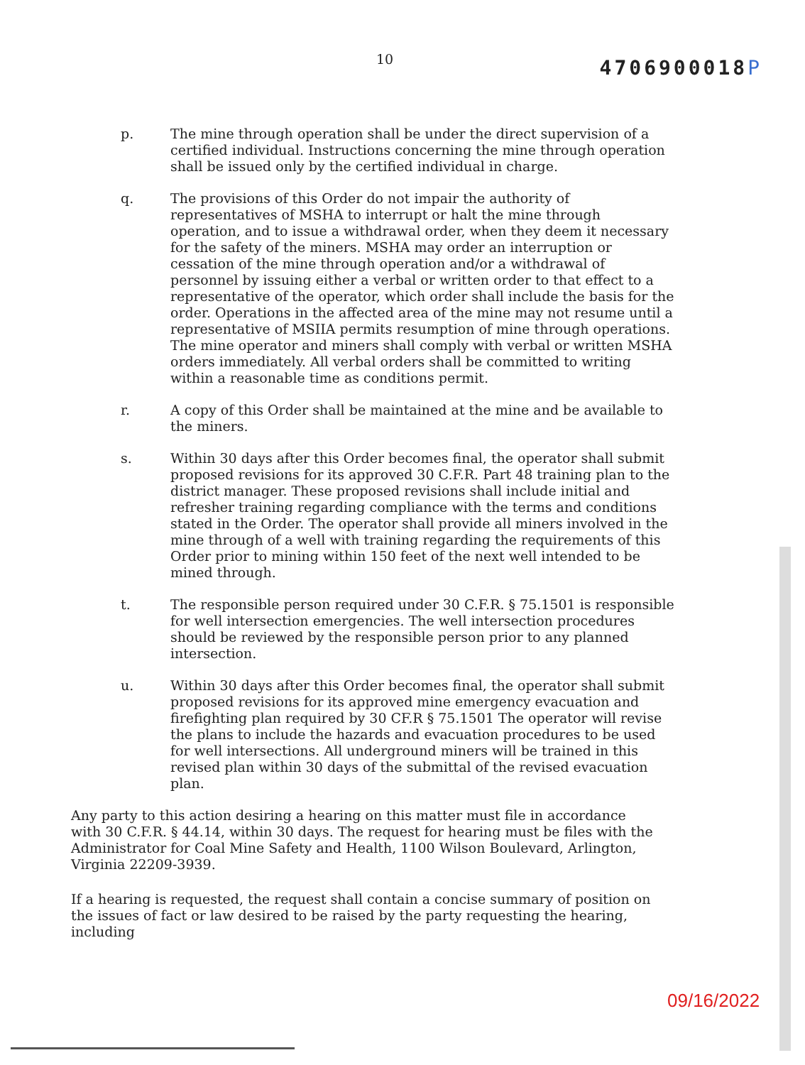10
4706900018P
p. The mine through operation shall be under the direct supervision of a certified individual. Instructions concerning the mine through operation shall be issued only by the certified individual in charge.
q. The provisions of this Order do not impair the authority of representatives of MSHA to interrupt or halt the mine through operation, and to issue a withdrawal order, when they deem it necessary for the safety of the miners. MSHA may order an interruption or cessation of the mine through operation and/or a withdrawal of personnel by issuing either a verbal or written order to that effect to a representative of the operator, which order shall include the basis for the order. Operations in the affected area of the mine may not resume until a representative of MSIIA permits resumption of mine through operations. The mine operator and miners shall comply with verbal or written MSHA orders immediately. All verbal orders shall be committed to writing within a reasonable time as conditions permit.
r. A copy of this Order shall be maintained at the mine and be available to the miners.
s. Within 30 days after this Order becomes final, the operator shall submit proposed revisions for its approved 30 C.F.R. Part 48 training plan to the district manager. These proposed revisions shall include initial and refresher training regarding compliance with the terms and conditions stated in the Order. The operator shall provide all miners involved in the mine through of a well with training regarding the requirements of this Order prior to mining within 150 feet of the next well intended to be mined through.
t. The responsible person required under 30 C.F.R. § 75.1501 is responsible for well intersection emergencies. The well intersection procedures should be reviewed by the responsible person prior to any planned intersection.
u. Within 30 days after this Order becomes final, the operator shall submit proposed revisions for its approved mine emergency evacuation and firefighting plan required by 30 CF.R § 75.1501 The operator will revise the plans to include the hazards and evacuation procedures to be used for well intersections. All underground miners will be trained in this revised plan within 30 days of the submittal of the revised evacuation plan.
Any party to this action desiring a hearing on this matter must file in accordance with 30 C.F.R. § 44.14, within 30 days. The request for hearing must be files with the Administrator for Coal Mine Safety and Health, 1100 Wilson Boulevard, Arlington, Virginia 22209-3939.
If a hearing is requested, the request shall contain a concise summary of position on the issues of fact or law desired to be raised by the party requesting the hearing, including
09/16/2022